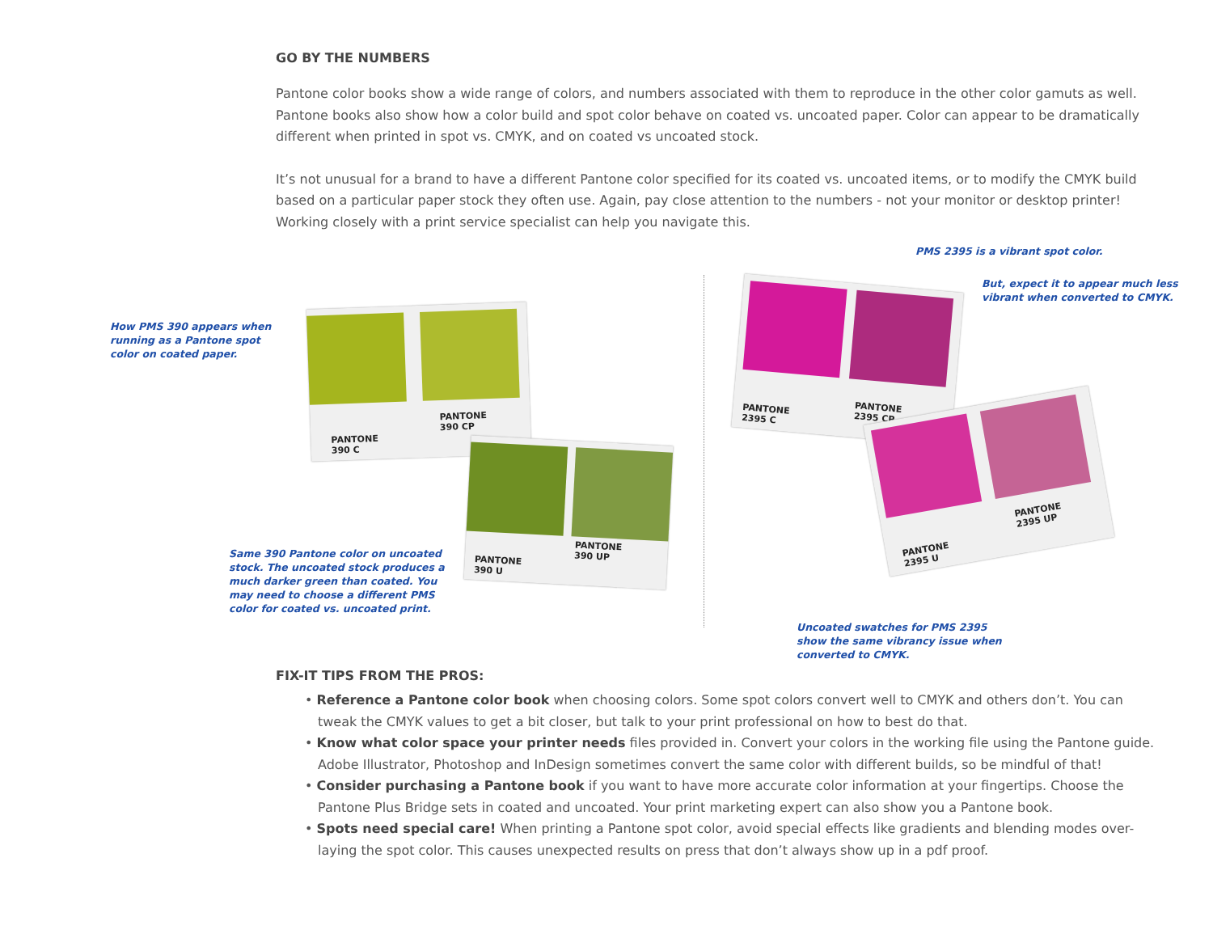GO BY THE NUMBERS
Pantone color books show a wide range of colors, and numbers associated with them to reproduce in the other color gamuts as well. Pantone books also show how a color build and spot color behave on coated vs. uncoated paper. Color can appear to be dramatically different when printed in spot vs. CMYK, and on coated vs uncoated stock.
It’s not unusual for a brand to have a different Pantone color specified for its coated vs. uncoated items, or to modify the CMYK build based on a particular paper stock they often use. Again, pay close attention to the numbers - not your monitor or desktop printer! Working closely with a print service specialist can help you navigate this.
How PMS 390 appears when
running as a Pantone spot
color on coated paper.
PANTONE
390 C
PANTONE
390 CP
PANTONE
390 U
PANTONE
390 UP
Same 390 Pantone color on uncoated
stock. The uncoated stock produces a
much darker green than coated. You
may need to choose a different PMS
color for coated vs. uncoated print.
PMS 2395 is a vibrant spot color.
But, expect it to appear much less
vibrant when converted to CMYK.
PANTONE
2395 C
PANTONE
2395 CP
PANTONE
2395 U
PANTONE
2395 UP
Uncoated swatches for PMS 2395
show the same vibrancy issue when
converted to CMYK.
FIX-IT TIPS FROM THE PROS:
• Reference a Pantone color book when choosing colors. Some spot colors convert well to CMYK and others don’t. You can tweak the CMYK values to get a bit closer, but talk to your print professional on how to best do that.
• Know what color space your printer needs files provided in. Convert your colors in the working file using the Pantone guide. Adobe Illustrator, Photoshop and InDesign sometimes convert the same color with different builds, so be mindful of that!
• Consider purchasing a Pantone book if you want to have more accurate color information at your fingertips. Choose the Pantone Plus Bridge sets in coated and uncoated. Your print marketing expert can also show you a Pantone book.
• Spots need special care! When printing a Pantone spot color, avoid special effects like gradients and blending modes over-laying the spot color. This causes unexpected results on press that don’t always show up in a pdf proof.